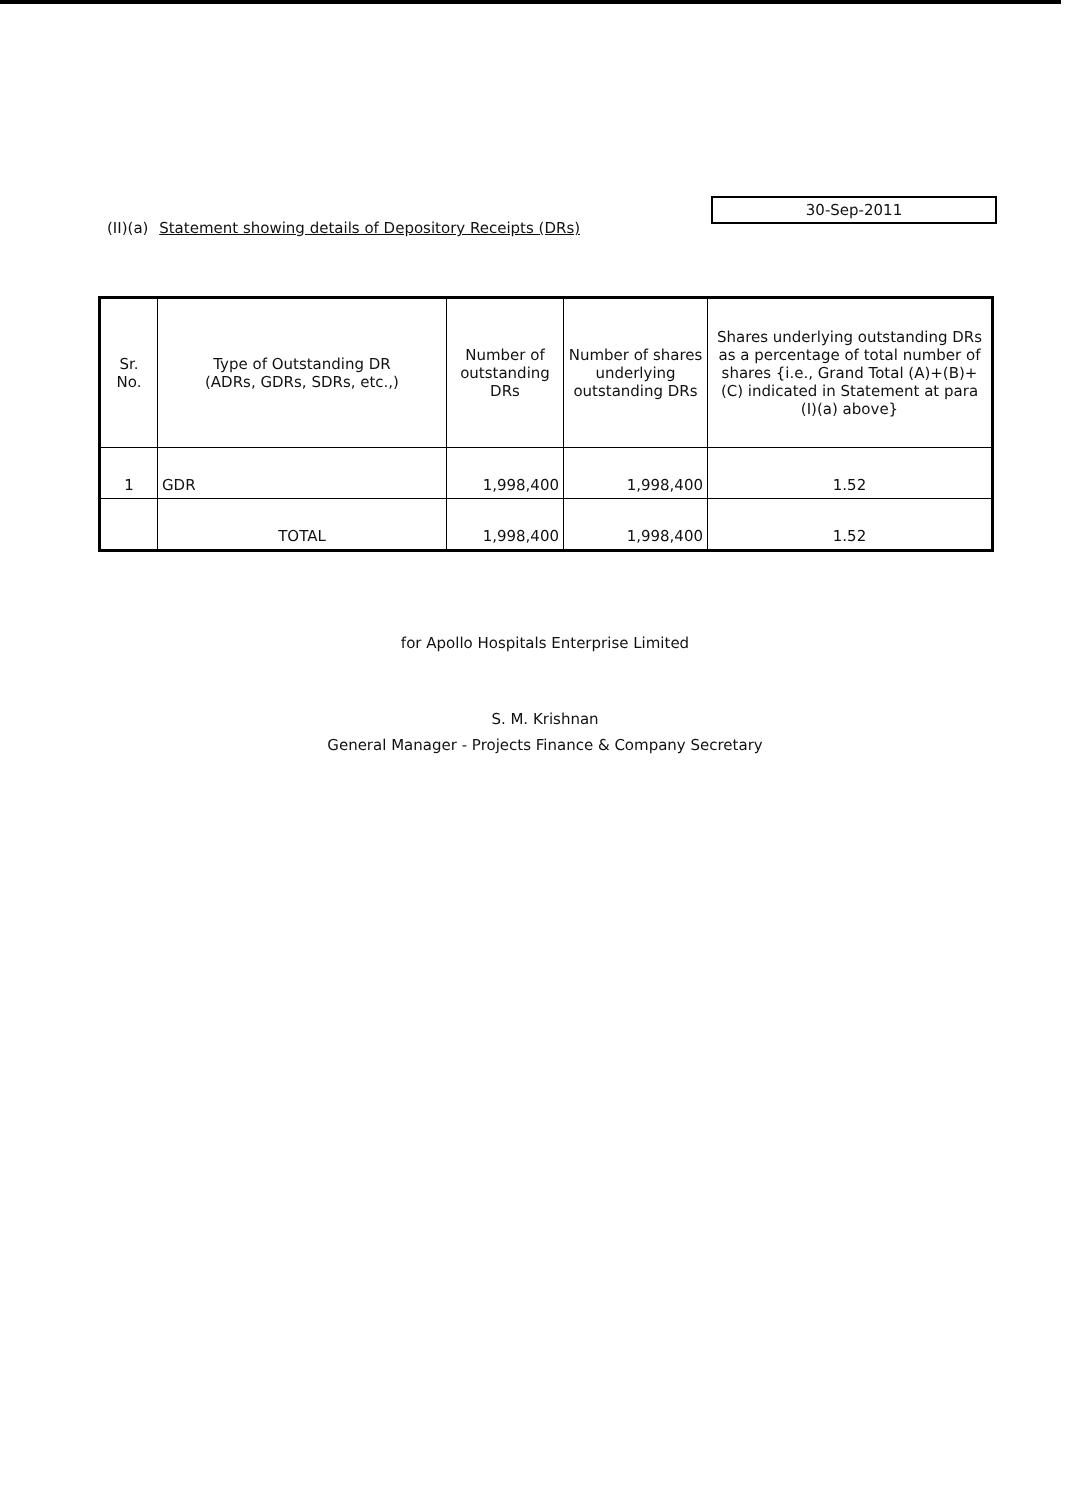30-Sep-2011
(II)(a) Statement showing details of Depository Receipts (DRs)
| Sr. No. | Type of Outstanding DR (ADRs, GDRs, SDRs, etc.,) | Number of outstanding DRs | Number of shares underlying outstanding DRs | Shares underlying outstanding DRs as a percentage of total number of shares {i.e., Grand Total (A)+(B)+(C) indicated in Statement at para (I)(a) above} |
| --- | --- | --- | --- | --- |
| 1 | GDR | 1,998,400 | 1,998,400 | 1.52 |
| | TOTAL | 1,998,400 | 1,998,400 | 1.52 |
for Apollo Hospitals Enterprise Limited
S. M. Krishnan
General Manager - Projects Finance & Company Secretary